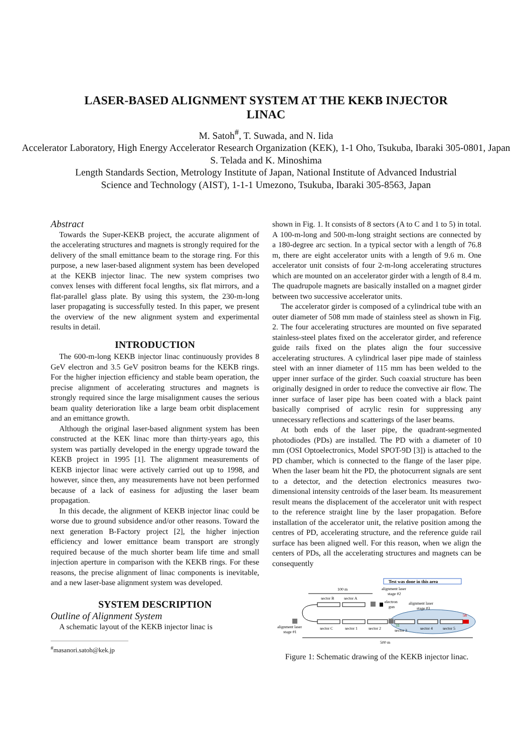LASER-BASED ALIGNMENT SYSTEM AT THE KEKB INJECTOR LINAC
M. Satoh<sup>#</sup>, T. Suwada, and N. Iida
Accelerator Laboratory, High Energy Accelerator Research Organization (KEK), 1-1 Oho, Tsukuba, Ibaraki 305-0801, Japan
S. Telada and K. Minoshima
Length Standards Section, Metrology Institute of Japan, National Institute of Advanced Industrial
Science and Technology (AIST), 1-1-1 Umezono, Tsukuba, Ibaraki 305-8563, Japan
Abstract
Towards the Super-KEKB project, the accurate alignment of the accelerating structures and magnets is strongly required for the delivery of the small emittance beam to the storage ring. For this purpose, a new laser-based alignment system has been developed at the KEKB injector linac. The new system comprises two convex lenses with different focal lengths, six flat mirrors, and a flat-parallel glass plate. By using this system, the 230-m-long laser propagating is successfully tested. In this paper, we present the overview of the new alignment system and experimental results in detail.
INTRODUCTION
The 600-m-long KEKB injector linac continuously provides 8 GeV electron and 3.5 GeV positron beams for the KEKB rings. For the higher injection efficiency and stable beam operation, the precise alignment of accelerating structures and magnets is strongly required since the large misalignment causes the serious beam quality deterioration like a large beam orbit displacement and an emittance growth.
Although the original laser-based alignment system has been constructed at the KEK linac more than thirty-years ago, this system was partially developed in the energy upgrade toward the KEKB project in 1995 [1]. The alignment measurements of KEKB injector linac were actively carried out up to 1998, and however, since then, any measurements have not been performed because of a lack of easiness for adjusting the laser beam propagation.
In this decade, the alignment of KEKB injector linac could be worse due to ground subsidence and/or other reasons. Toward the next generation B-Factory project [2], the higher injection efficiency and lower emittance beam transport are strongly required because of the much shorter beam life time and small injection aperture in comparison with the KEKB rings. For these reasons, the precise alignment of linac components is inevitable, and a new laser-base alignment system was developed.
SYSTEM DESCRIPTION
Outline of Alignment System
A schematic layout of the KEKB injector linac is
<sup>#</sup> masanori.satoh@kek.jp
shown in Fig. 1. It consists of 8 sectors (A to C and 1 to 5) in total. A 100-m-long and 500-m-long straight sections are connected by a 180-degree arc section. In a typical sector with a length of 76.8 m, there are eight accelerator units with a length of 9.6 m. One accelerator unit consists of four 2-m-long accelerating structures which are mounted on an accelerator girder with a length of 8.4 m. The quadrupole magnets are basically installed on a magnet girder between two successive accelerator units.
The accelerator girder is composed of a cylindrical tube with an outer diameter of 508 mm made of stainless steel as shown in Fig. 2. The four accelerating structures are mounted on five separated stainless-steel plates fixed on the accelerator girder, and reference guide rails fixed on the plates align the four successive accelerating structures. A cylindrical laser pipe made of stainless steel with an inner diameter of 115 mm has been welded to the upper inner surface of the girder. Such coaxial structure has been originally designed in order to reduce the convective air flow. The inner surface of laser pipe has been coated with a black paint basically comprised of acrylic resin for suppressing any unnecessary reflections and scatterings of the laser beams.
At both ends of the laser pipe, the quadrant-segmented photodiodes (PDs) are installed. The PD with a diameter of 10 mm (OSI Optoelectronics, Model SPOT-9D [3]) is attached to the PD chamber, which is connected to the flange of the laser pipe. When the laser beam hit the PD, the photocurrent signals are sent to a detector, and the detection electronics measures two-dimensional intensity centroids of the laser beam. Its measurement result means the displacement of the accelerator unit with respect to the reference straight line by the laser propagation. Before installation of the accelerator unit, the relative position among the centres of PD, accelerating structure, and the reference guide rail surface has been aligned well. For this reason, when we align the centers of PDs, all the accelerating structures and magnets can be consequently
Test was done in this area
100 m
sector B
sector A
alignment laser
stage #2
electron
gun
alignment laser
stage #3
58
31
alignment laser
stage #1
sector C
sector 1
sector 2
sector 3
sector 4
sector 5
500 m
Figure 1: Schematic drawing of the KEKB injector linac.